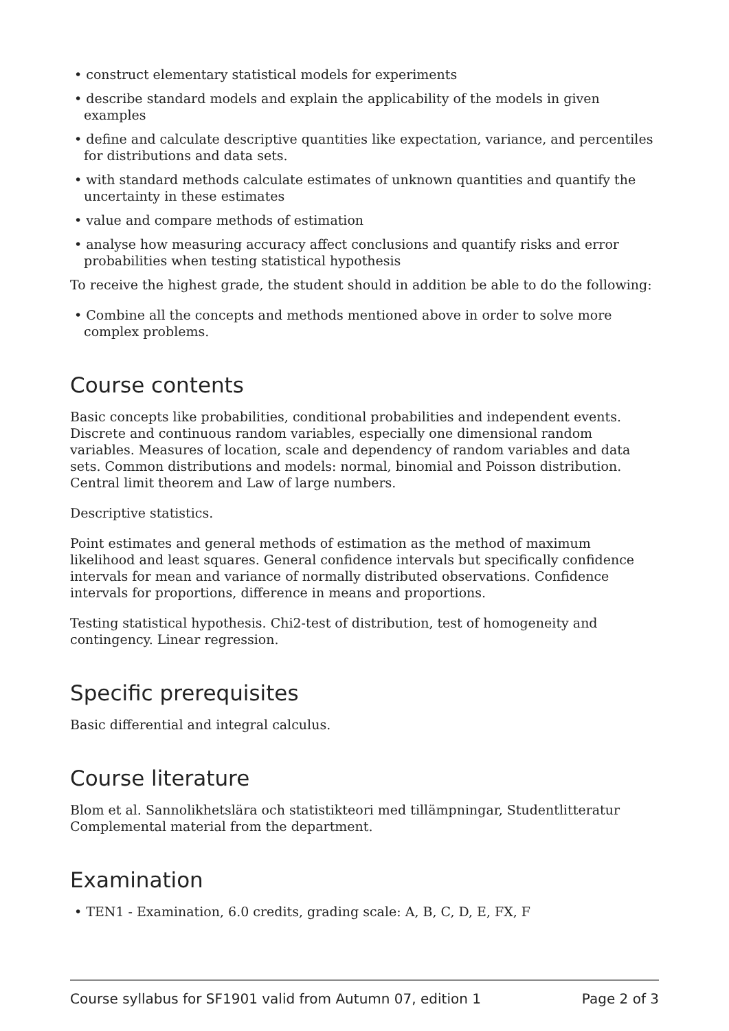• construct elementary statistical models for experiments
• describe standard models and explain the applicability of the models in given examples
• define and calculate descriptive quantities like expectation, variance, and percentiles for distributions and data sets.
• with standard methods calculate estimates of unknown quantities and quantify the uncertainty in these estimates
• value and compare methods of estimation
• analyse how measuring accuracy affect conclusions and quantify risks and error probabilities when testing statistical hypothesis
To receive the highest grade, the student should in addition be able to do the following:
• Combine all the concepts and methods mentioned above in order to solve more complex problems.
Course contents
Basic concepts like probabilities, conditional probabilities and independent events. Discrete and continuous random variables, especially one dimensional random variables. Measures of location, scale and dependency of random variables and data sets. Common distributions and models: normal, binomial and Poisson distribution. Central limit theorem and Law of large numbers.
Descriptive statistics.
Point estimates and general methods of estimation as the method of maximum likelihood and least squares. General confidence intervals but specifically confidence intervals for mean and variance of normally distributed observations. Confidence intervals for proportions, difference in means and proportions.
Testing statistical hypothesis. Chi2-test of distribution, test of homogeneity and contingency. Linear regression.
Specific prerequisites
Basic differential and integral calculus.
Course literature
Blom et al. Sannolikhetslära och statistikteori med tillämpningar, Studentlitteratur
Complemental material from the department.
Examination
• TEN1 - Examination, 6.0 credits, grading scale: A, B, C, D, E, FX, F
Course syllabus for SF1901 valid from Autumn 07, edition 1 Page 2 of 3